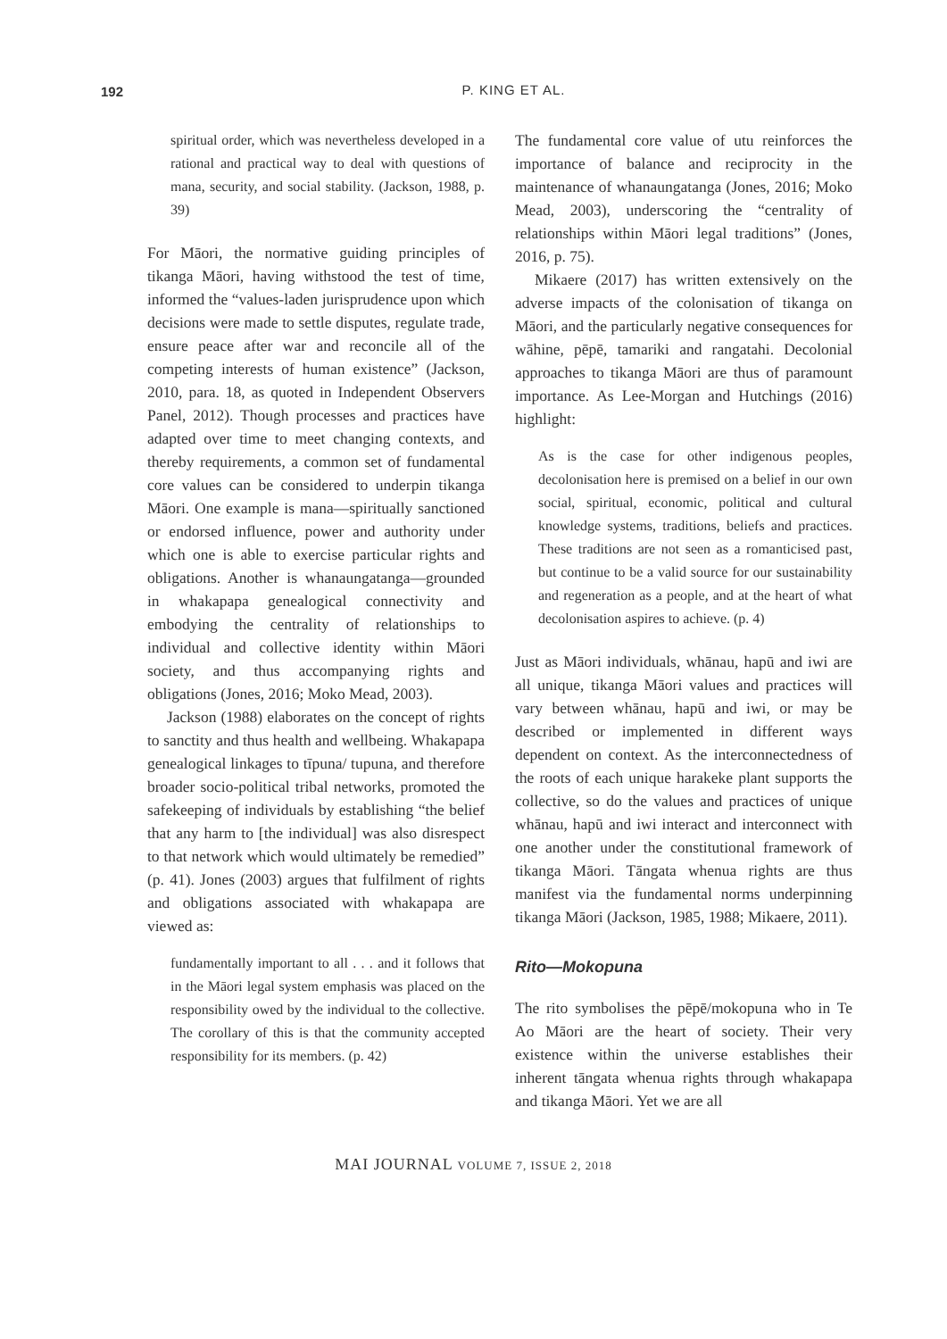192
P. KING ET AL.
spiritual order, which was nevertheless developed in a rational and practical way to deal with questions of mana, security, and social stability. (Jackson, 1988, p. 39)
For Māori, the normative guiding principles of tikanga Māori, having withstood the test of time, informed the “values-laden jurisprudence upon which decisions were made to settle disputes, regulate trade, ensure peace after war and reconcile all of the competing interests of human existence” (Jackson, 2010, para. 18, as quoted in Independent Observers Panel, 2012). Though processes and practices have adapted over time to meet changing contexts, and thereby requirements, a common set of fundamental core values can be considered to underpin tikanga Māori. One example is mana—spiritually sanctioned or endorsed influence, power and authority under which one is able to exercise particular rights and obligations. Another is whanaungatanga—grounded in whakapapa genealogical connectivity and embodying the centrality of relationships to individual and collective identity within Māori society, and thus accompanying rights and obligations (Jones, 2016; Moko Mead, 2003).
Jackson (1988) elaborates on the concept of rights to sanctity and thus health and wellbeing. Whakapapa genealogical linkages to tīpuna/ tupuna, and therefore broader socio-political tribal networks, promoted the safekeeping of individuals by establishing “the belief that any harm to [the individual] was also disrespect to that network which would ultimately be remedied” (p. 41). Jones (2003) argues that fulfilment of rights and obligations associated with whakapapa are viewed as:
fundamentally important to all . . . and it follows that in the Māori legal system emphasis was placed on the responsibility owed by the individual to the collective. The corollary of this is that the community accepted responsibility for its members. (p. 42)
The fundamental core value of utu reinforces the importance of balance and reciprocity in the maintenance of whanaungatanga (Jones, 2016; Moko Mead, 2003), underscoring the “centrality of relationships within Māori legal traditions” (Jones, 2016, p. 75).
Mikaere (2017) has written extensively on the adverse impacts of the colonisation of tikanga on Māori, and the particularly negative consequences for wāhine, pēpē, tamariki and rangatahi. Decolonial approaches to tikanga Māori are thus of paramount importance. As Lee-Morgan and Hutchings (2016) highlight:
As is the case for other indigenous peoples, decolonisation here is premised on a belief in our own social, spiritual, economic, political and cultural knowledge systems, traditions, beliefs and practices. These traditions are not seen as a romanticised past, but continue to be a valid source for our sustainability and regeneration as a people, and at the heart of what decolonisation aspires to achieve. (p. 4)
Just as Māori individuals, whānau, hapū and iwi are all unique, tikanga Māori values and practices will vary between whānau, hapū and iwi, or may be described or implemented in different ways dependent on context. As the interconnectedness of the roots of each unique harakeke plant supports the collective, so do the values and practices of unique whānau, hapū and iwi interact and interconnect with one another under the constitutional framework of tikanga Māori. Tāngata whenua rights are thus manifest via the fundamental norms underpinning tikanga Māori (Jackson, 1985, 1988; Mikaere, 2011).
Rito—Mokopuna
The rito symbolises the pēpē/mokopuna who in Te Ao Māori are the heart of society. Their very existence within the universe establishes their inherent tāngata whenua rights through whakapapa and tikanga Māori. Yet we are all
MAI JOURNAL VOLUME 7, ISSUE 2, 2018